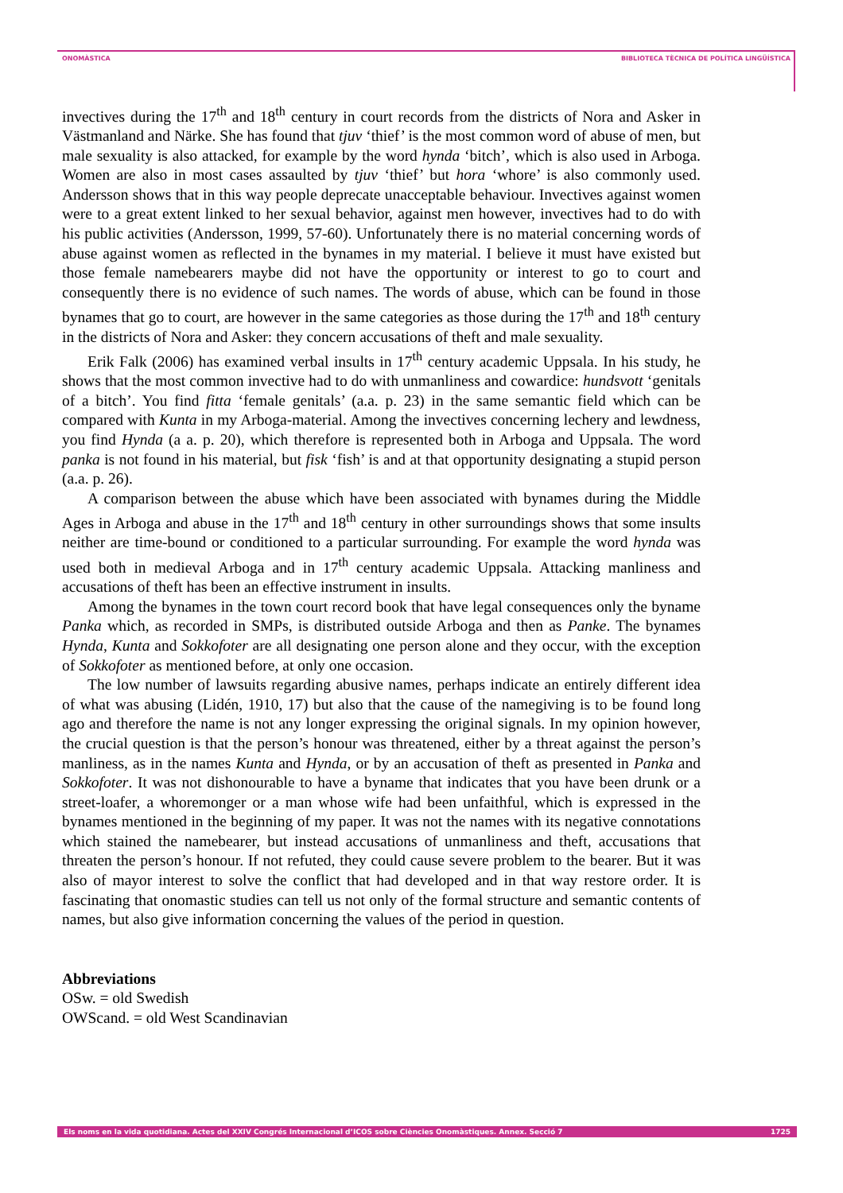ONOMÀSTICA BIBLIOTECA TÈCNICA DE POLÍTICA LINGÜÍSTICA
invectives during the 17<sup>th</sup> and 18<sup>th</sup> century in court records from the districts of Nora and Asker in Västmanland and Närke. She has found that tjuv ‘thief’ is the most common word of abuse of men, but male sexuality is also attacked, for example by the word hynda ‘bitch’, which is also used in Arboga. Women are also in most cases assaulted by tjuv ‘thief’ but hora ‘whore’ is also commonly used. Andersson shows that in this way people deprecate unacceptable behaviour. Invectives against women were to a great extent linked to her sexual behavior, against men however, invectives had to do with his public activities (Andersson, 1999, 57-60). Unfortunately there is no material concerning words of abuse against women as reflected in the bynames in my material. I believe it must have existed but those female namebearers maybe did not have the opportunity or interest to go to court and consequently there is no evidence of such names. The words of abuse, which can be found in those bynames that go to court, are however in the same categories as those during the 17<sup>th</sup> and 18<sup>th</sup> century in the districts of Nora and Asker: they concern accusations of theft and male sexuality.
Erik Falk (2006) has examined verbal insults in 17<sup>th</sup> century academic Uppsala. In his study, he shows that the most common invective had to do with unmanliness and cowardice: hundsvott ‘genitals of a bitch’. You find fitta ‘female genitals’ (a.a. p. 23) in the same semantic field which can be compared with Kunta in my Arboga-material. Among the invectives concerning lechery and lewdness, you find Hynda (a a. p. 20), which therefore is represented both in Arboga and Uppsala. The word panka is not found in his material, but fisk ‘fish’ is and at that opportunity designating a stupid person (a.a. p. 26).
A comparison between the abuse which have been associated with bynames during the Middle Ages in Arboga and abuse in the 17<sup>th</sup> and 18<sup>th</sup> century in other surroundings shows that some insults neither are time-bound or conditioned to a particular surrounding. For example the word hynda was used both in medieval Arboga and in 17<sup>th</sup> century academic Uppsala. Attacking manliness and accusations of theft has been an effective instrument in insults.
Among the bynames in the town court record book that have legal consequences only the byname Panka which, as recorded in SMPs, is distributed outside Arboga and then as Panke. The bynames Hynda, Kunta and Sokkofoter are all designating one person alone and they occur, with the exception of Sokkofoter as mentioned before, at only one occasion.
The low number of lawsuits regarding abusive names, perhaps indicate an entirely different idea of what was abusing (Lidén, 1910, 17) but also that the cause of the namegiving is to be found long ago and therefore the name is not any longer expressing the original signals. In my opinion however, the crucial question is that the person’s honour was threatened, either by a threat against the person’s manliness, as in the names Kunta and Hynda, or by an accusation of theft as presented in Panka and Sokkofoter. It was not dishonourable to have a byname that indicates that you have been drunk or a street-loafer, a whoremonger or a man whose wife had been unfaithful, which is expressed in the bynames mentioned in the beginning of my paper. It was not the names with its negative connotations which stained the namebearer, but instead accusations of unmanliness and theft, accusations that threaten the person’s honour. If not refuted, they could cause severe problem to the bearer. But it was also of mayor interest to solve the conflict that had developed and in that way restore order. It is fascinating that onomastic studies can tell us not only of the formal structure and semantic contents of names, but also give information concerning the values of the period in question.
Abbreviations
OSw. = old Swedish
OWScand. = old West Scandinavian
Els noms en la vida quotidiana. Actes del XXIV Congrés Internacional d’ICOS sobre Ciències Onomàstiques. Annex. Secció 7 1725